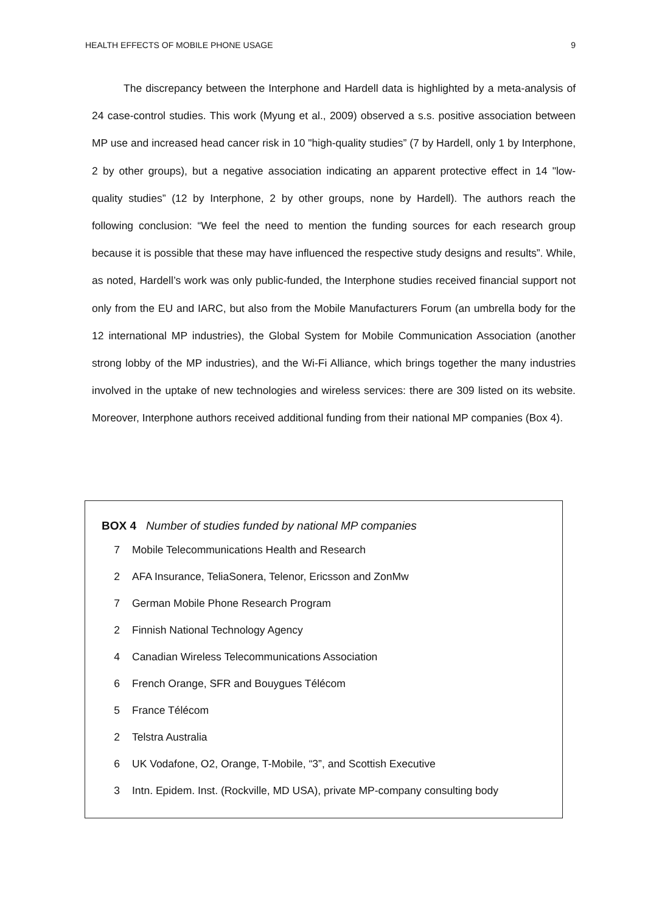HEALTH EFFECTS OF MOBILE PHONE USAGE 9
The discrepancy between the Interphone and Hardell data is highlighted by a meta-analysis of 24 case-control studies. This work (Myung et al., 2009) observed a s.s. positive association between MP use and increased head cancer risk in 10 "high-quality studies” (7 by Hardell, only 1 by Interphone, 2 by other groups), but a negative association indicating an apparent protective effect in 14 "low-quality studies” (12 by Interphone, 2 by other groups, none by Hardell). The authors reach the following conclusion: “We feel the need to mention the funding sources for each research group because it is possible that these may have influenced the respective study designs and results”. While, as noted, Hardell’s work was only public-funded, the Interphone studies received financial support not only from the EU and IARC, but also from the Mobile Manufacturers Forum (an umbrella body for the 12 international MP industries), the Global System for Mobile Communication Association (another strong lobby of the MP industries), and the Wi-Fi Alliance, which brings together the many industries involved in the uptake of new technologies and wireless services: there are 309 listed on its website. Moreover, Interphone authors received additional funding from their national MP companies (Box 4).
BOX 4 Number of studies funded by national MP companies
| 7 | Mobile Telecommunications Health and Research |
| 2 | AFA Insurance, TeliaSonera, Telenor, Ericsson and ZonMw |
| 7 | German Mobile Phone Research Program |
| 2 | Finnish National Technology Agency |
| 4 | Canadian Wireless Telecommunications Association |
| 6 | French Orange, SFR and Bouygues Télécom |
| 5 | France Télécom |
| 2 | Telstra Australia |
| 6 | UK Vodafone, O2, Orange, T-Mobile, “3”, and Scottish Executive |
| 3 | Intn. Epidem. Inst. (Rockville, MD USA), private MP-company consulting body |